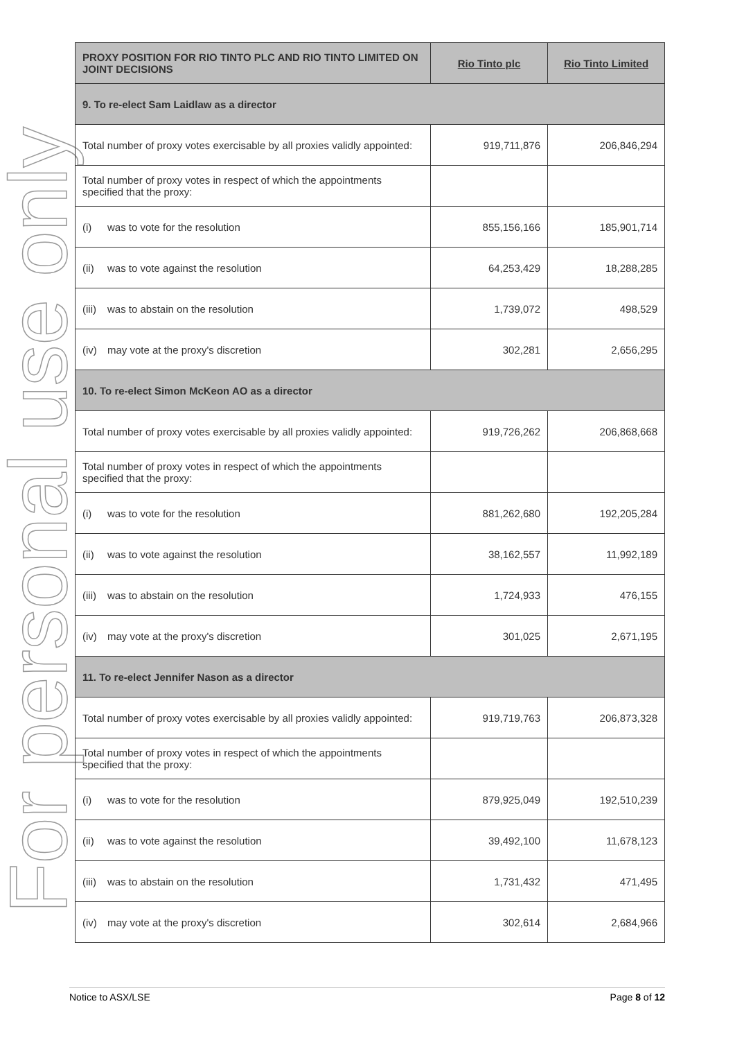For personal use only
| PROXY POSITION FOR RIO TINTO PLC AND RIO TINTO LIMITED ON JOINT DECISIONS | Rio Tinto plc | Rio Tinto Limited |
| --- | --- | --- |
| 9. To re-elect Sam Laidlaw as a director | | |
| Total number of proxy votes exercisable by all proxies validly appointed: | 919,711,876 | 206,846,294 |
| Total number of proxy votes in respect of which the appointments specified that the proxy: | | |
| (i) was to vote for the resolution | 855,156,166 | 185,901,714 |
| (ii) was to vote against the resolution | 64,253,429 | 18,288,285 |
| (iii) was to abstain on the resolution | 1,739,072 | 498,529 |
| (iv) may vote at the proxy's discretion | 302,281 | 2,656,295 |
| 10. To re-elect Simon McKeon AO as a director | | |
| Total number of proxy votes exercisable by all proxies validly appointed: | 919,726,262 | 206,868,668 |
| Total number of proxy votes in respect of which the appointments specified that the proxy: | | |
| (i) was to vote for the resolution | 881,262,680 | 192,205,284 |
| (ii) was to vote against the resolution | 38,162,557 | 11,992,189 |
| (iii) was to abstain on the resolution | 1,724,933 | 476,155 |
| (iv) may vote at the proxy's discretion | 301,025 | 2,671,195 |
| 11. To re-elect Jennifer Nason as a director | | |
| Total number of proxy votes exercisable by all proxies validly appointed: | 919,719,763 | 206,873,328 |
| Total number of proxy votes in respect of which the appointments specified that the proxy: | | |
| (i) was to vote for the resolution | 879,925,049 | 192,510,239 |
| (ii) was to vote against the resolution | 39,492,100 | 11,678,123 |
| (iii) was to abstain on the resolution | 1,731,432 | 471,495 |
| (iv) may vote at the proxy's discretion | 302,614 | 2,684,966 |
Notice to ASX/LSE Page 8 of 12